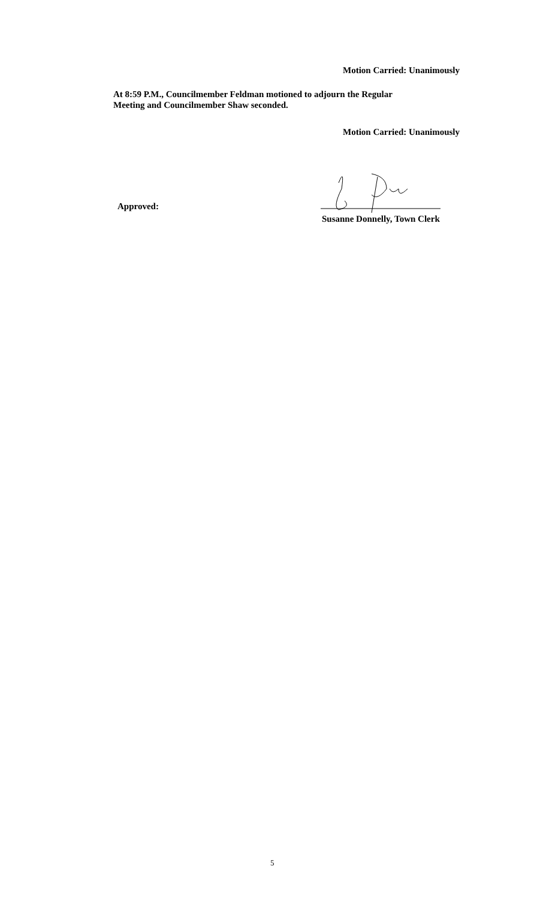Motion Carried: Unanimously
At 8:59 P.M., Councilmember Feldman motioned to adjourn the Regular
Meeting and Councilmember Shaw seconded.
Motion Carried: Unanimously
Approved:
Susanne Donnelly, Town Clerk
5